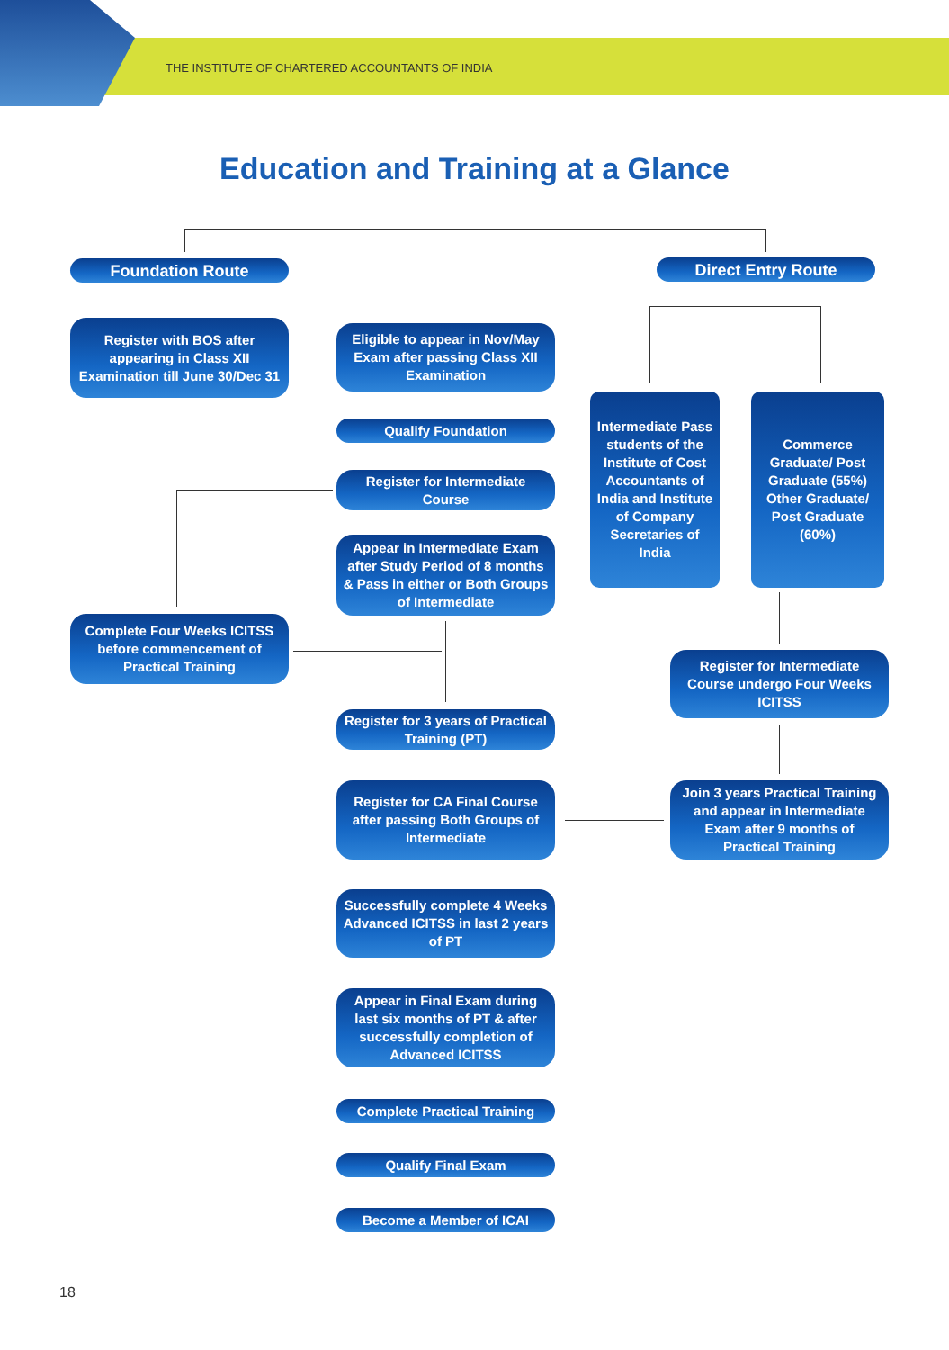THE INSTITUTE OF CHARTERED ACCOUNTANTS OF INDIA
Education and Training at a Glance
Foundation Route Direct Entry Route
Register with BOS after appearing in Class XII Examination till June 30/Dec 31
Eligible to appear in Nov/May Exam after passing Class XII Examination
Intermediate Pass students of the Institute of Cost Accountants of India and Institute of Company Secretaries of India
Commerce Graduate/ Post Graduate (55%) Other Graduate/ Post Graduate (60%)
Qualify Foundation
Register for Intermediate Course
Appear in Intermediate Exam after Study Period of 8 months & Pass in either or Both Groups of Intermediate
Complete Four Weeks ICITSS before commencement of Practical Training
Register for Intermediate Course undergo Four Weeks ICITSS
Register for 3 years of Practical Training (PT)
Register for CA Final Course after passing Both Groups of Intermediate
Join 3 years Practical Training and appear in Intermediate Exam after 9 months of Practical Training
Successfully complete 4 Weeks Advanced ICITSS in last 2 years of PT
Appear in Final Exam during last six months of PT & after successfully completion of Advanced ICITSS
Complete Practical Training
Qualify Final Exam
Become a Member of ICAI
18